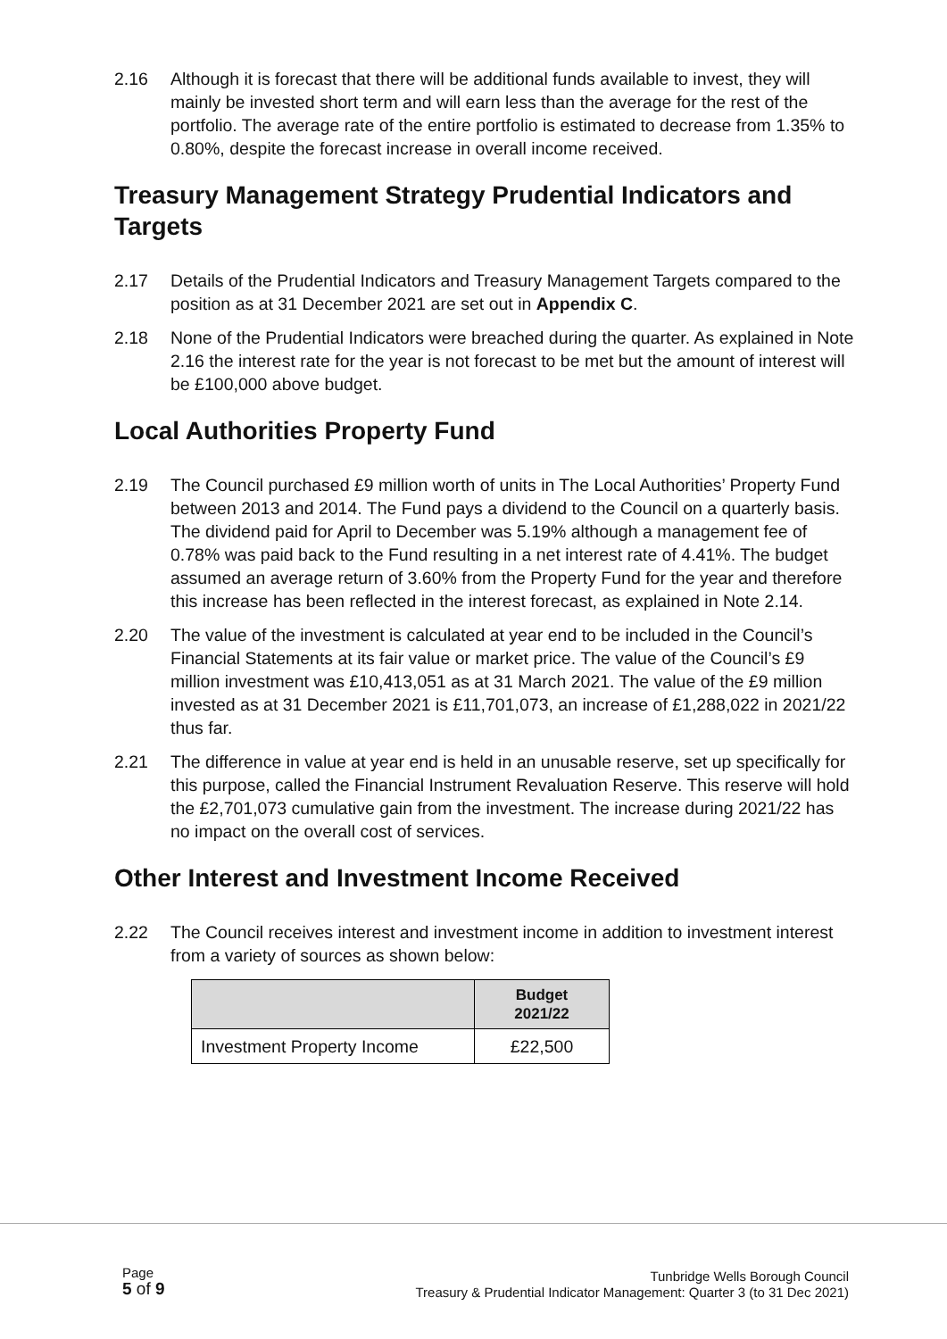2.16 Although it is forecast that there will be additional funds available to invest, they will mainly be invested short term and will earn less than the average for the rest of the portfolio. The average rate of the entire portfolio is estimated to decrease from 1.35% to 0.80%, despite the forecast increase in overall income received.
Treasury Management Strategy Prudential Indicators and Targets
2.17 Details of the Prudential Indicators and Treasury Management Targets compared to the position as at 31 December 2021 are set out in Appendix C.
2.18 None of the Prudential Indicators were breached during the quarter. As explained in Note 2.16 the interest rate for the year is not forecast to be met but the amount of interest will be £100,000 above budget.
Local Authorities Property Fund
2.19 The Council purchased £9 million worth of units in The Local Authorities’ Property Fund between 2013 and 2014. The Fund pays a dividend to the Council on a quarterly basis. The dividend paid for April to December was 5.19% although a management fee of 0.78% was paid back to the Fund resulting in a net interest rate of 4.41%. The budget assumed an average return of 3.60% from the Property Fund for the year and therefore this increase has been reflected in the interest forecast, as explained in Note 2.14.
2.20 The value of the investment is calculated at year end to be included in the Council’s Financial Statements at its fair value or market price. The value of the Council’s £9 million investment was £10,413,051 as at 31 March 2021. The value of the £9 million invested as at 31 December 2021 is £11,701,073, an increase of £1,288,022 in 2021/22 thus far.
2.21 The difference in value at year end is held in an unusable reserve, set up specifically for this purpose, called the Financial Instrument Revaluation Reserve. This reserve will hold the £2,701,073 cumulative gain from the investment. The increase during 2021/22 has no impact on the overall cost of services.
Other Interest and Investment Income Received
2.22 The Council receives interest and investment income in addition to investment interest from a variety of sources as shown below:
| | Budget 2021/22 |
| --- | --- |
| Investment Property Income | £22,500 |
Page
5 of 9
Tunbridge Wells Borough Council
Treasury & Prudential Indicator Management: Quarter 3 (to 31 Dec 2021)